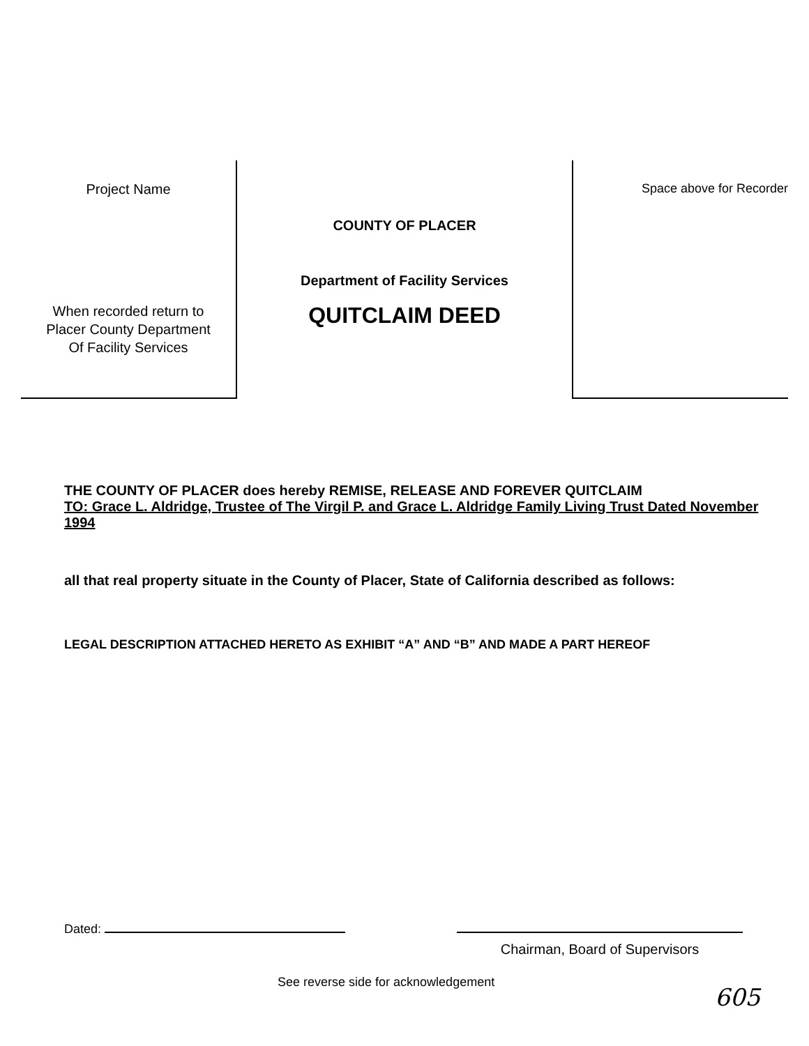Project Name
When recorded return to
Placer County Department
Of Facility Services
COUNTY OF PLACER
Department of Facility Services
QUITCLAIM DEED
Space above for Recorder
THE COUNTY OF PLACER does hereby REMISE, RELEASE AND FOREVER QUITCLAIM
TO: Grace L. Aldridge, Trustee of The Virgil P. and Grace L. Aldridge Family Living Trust Dated November 1994
all that real property situate in the County of Placer, State of California described as follows:
LEGAL DESCRIPTION ATTACHED HERETO AS EXHIBIT “A” AND “B” AND MADE A PART HEREOF
Dated:
Chairman, Board of Supervisors
See reverse side for acknowledgement
605